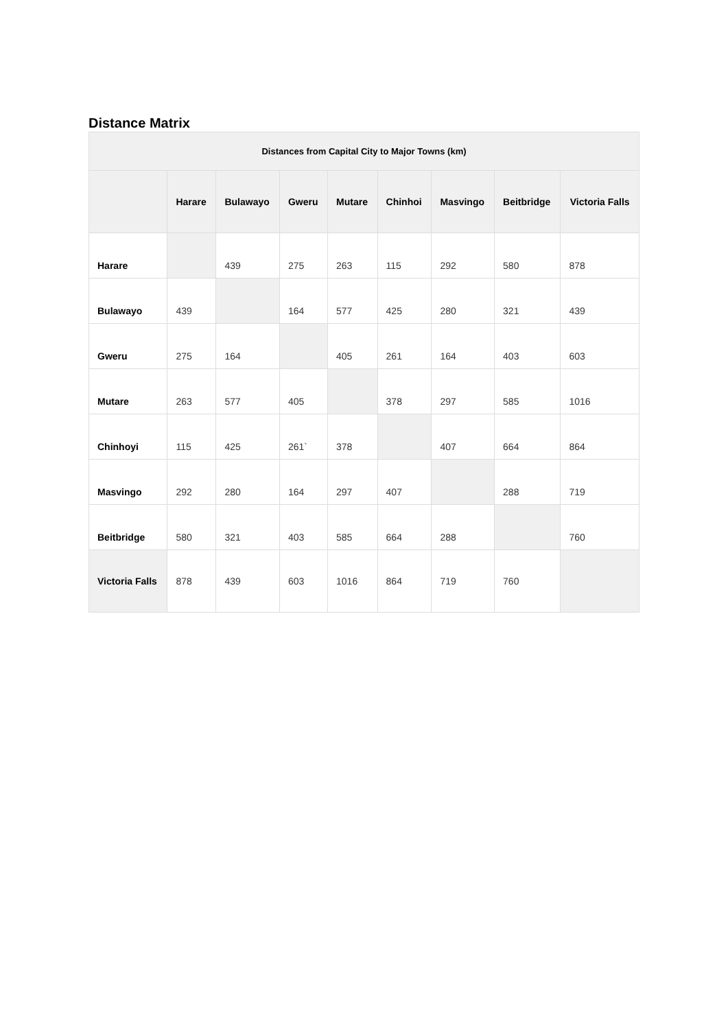Distance Matrix
| Distances from Capital City to Major Towns (km) | | | | | | | | |
| --- | --- | --- | --- | --- | --- | --- | --- | --- |
| | Harare | Bulawayo | Gweru | Mutare | Chinhoi | Masvingo | Beitbridge | Victoria Falls |
| Harare | | 439 | 275 | 263 | 115 | 292 | 580 | 878 |
| Bulawayo | 439 | | 164 | 577 | 425 | 280 | 321 | 439 |
| Gweru | 275 | 164 | | 405 | 261 | 164 | 403 | 603 |
| Mutare | 263 | 577 | 405 | | 378 | 297 | 585 | 1016 |
| Chinhoyi | 115 | 425 | 261` | 378 | | 407 | 664 | 864 |
| Masvingo | 292 | 280 | 164 | 297 | 407 | | 288 | 719 |
| Beitbridge | 580 | 321 | 403 | 585 | 664 | 288 | | 760 |
| Victoria Falls | 878 | 439 | 603 | 1016 | 864 | 719 | 760 | |